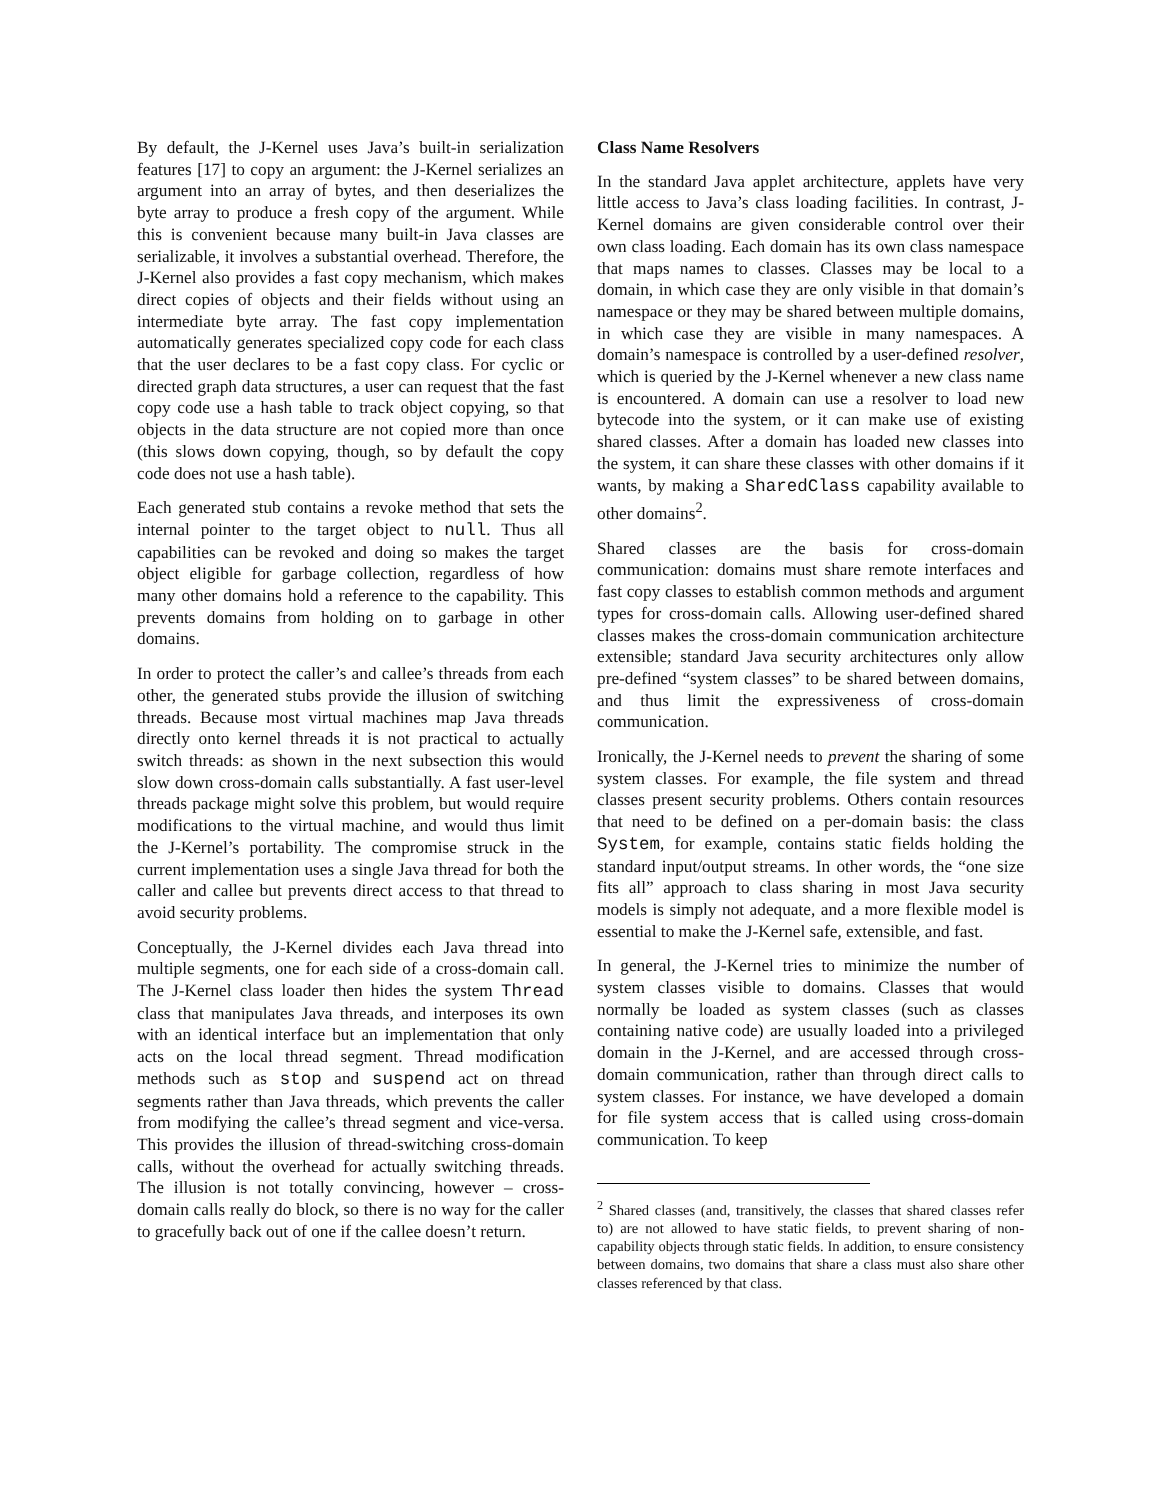By default, the J-Kernel uses Java’s built-in serialization features [17] to copy an argument: the J-Kernel serializes an argument into an array of bytes, and then deserializes the byte array to produce a fresh copy of the argument. While this is convenient because many built-in Java classes are serializable, it involves a substantial overhead. Therefore, the J-Kernel also provides a fast copy mechanism, which makes direct copies of objects and their fields without using an intermediate byte array. The fast copy implementation automatically generates specialized copy code for each class that the user declares to be a fast copy class. For cyclic or directed graph data structures, a user can request that the fast copy code use a hash table to track object copying, so that objects in the data structure are not copied more than once (this slows down copying, though, so by default the copy code does not use a hash table).
Each generated stub contains a revoke method that sets the internal pointer to the target object to null. Thus all capabilities can be revoked and doing so makes the target object eligible for garbage collection, regardless of how many other domains hold a reference to the capability. This prevents domains from holding on to garbage in other domains.
In order to protect the caller’s and callee’s threads from each other, the generated stubs provide the illusion of switching threads. Because most virtual machines map Java threads directly onto kernel threads it is not practical to actually switch threads: as shown in the next subsection this would slow down cross-domain calls substantially. A fast user-level threads package might solve this problem, but would require modifications to the virtual machine, and would thus limit the J-Kernel’s portability. The compromise struck in the current implementation uses a single Java thread for both the caller and callee but prevents direct access to that thread to avoid security problems.
Conceptually, the J-Kernel divides each Java thread into multiple segments, one for each side of a cross-domain call. The J-Kernel class loader then hides the system Thread class that manipulates Java threads, and interposes its own with an identical interface but an implementation that only acts on the local thread segment. Thread modification methods such as stop and suspend act on thread segments rather than Java threads, which prevents the caller from modifying the callee’s thread segment and vice-versa. This provides the illusion of thread-switching cross-domain calls, without the overhead for actually switching threads. The illusion is not totally convincing, however – cross-domain calls really do block, so there is no way for the caller to gracefully back out of one if the callee doesn’t return.
Class Name Resolvers
In the standard Java applet architecture, applets have very little access to Java’s class loading facilities. In contrast, J-Kernel domains are given considerable control over their own class loading. Each domain has its own class namespace that maps names to classes. Classes may be local to a domain, in which case they are only visible in that domain’s namespace or they may be shared between multiple domains, in which case they are visible in many namespaces. A domain’s namespace is controlled by a user-defined resolver, which is queried by the J-Kernel whenever a new class name is encountered. A domain can use a resolver to load new bytecode into the system, or it can make use of existing shared classes. After a domain has loaded new classes into the system, it can share these classes with other domains if it wants, by making a SharedClass capability available to other domains<sup>2</sup>.
Shared classes are the basis for cross-domain communication: domains must share remote interfaces and fast copy classes to establish common methods and argument types for cross-domain calls. Allowing user-defined shared classes makes the cross-domain communication architecture extensible; standard Java security architectures only allow pre-defined “system classes” to be shared between domains, and thus limit the expressiveness of cross-domain communication.
Ironically, the J-Kernel needs to prevent the sharing of some system classes. For example, the file system and thread classes present security problems. Others contain resources that need to be defined on a per-domain basis: the class System, for example, contains static fields holding the standard input/output streams. In other words, the “one size fits all” approach to class sharing in most Java security models is simply not adequate, and a more flexible model is essential to make the J-Kernel safe, extensible, and fast.
In general, the J-Kernel tries to minimize the number of system classes visible to domains. Classes that would normally be loaded as system classes (such as classes containing native code) are usually loaded into a privileged domain in the J-Kernel, and are accessed through cross-domain communication, rather than through direct calls to system classes. For instance, we have developed a domain for file system access that is called using cross-domain communication. To keep
<sup>2</sup> Shared classes (and, transitively, the classes that shared classes refer to) are not allowed to have static fields, to prevent sharing of non-capability objects through static fields. In addition, to ensure consistency between domains, two domains that share a class must also share other classes referenced by that class.